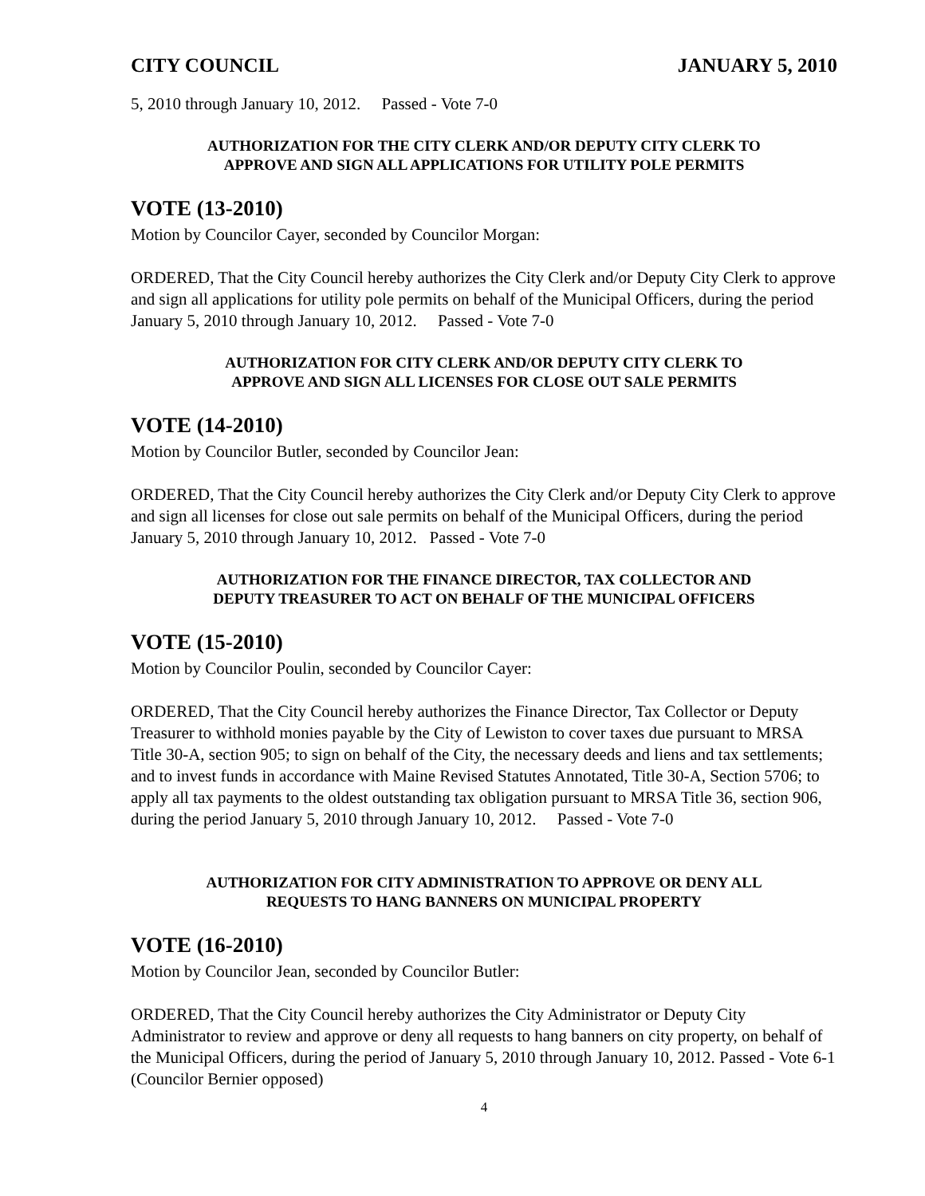CITY COUNCIL JANUARY 5, 2010
5, 2010 through January 10, 2012. Passed - Vote 7-0
AUTHORIZATION FOR THE CITY CLERK AND/OR DEPUTY CITY CLERK TO
APPROVE AND SIGN ALL APPLICATIONS FOR UTILITY POLE PERMITS
VOTE (13-2010)
Motion by Councilor Cayer, seconded by Councilor Morgan:
ORDERED, That the City Council hereby authorizes the City Clerk and/or Deputy City Clerk to approve and sign all applications for utility pole permits on behalf of the Municipal Officers, during the period January 5, 2010 through January 10, 2012. Passed - Vote 7-0
AUTHORIZATION FOR CITY CLERK AND/OR DEPUTY CITY CLERK TO
APPROVE AND SIGN ALL LICENSES FOR CLOSE OUT SALE PERMITS
VOTE (14-2010)
Motion by Councilor Butler, seconded by Councilor Jean:
ORDERED, That the City Council hereby authorizes the City Clerk and/or Deputy City Clerk to approve and sign all licenses for close out sale permits on behalf of the Municipal Officers, during the period January 5, 2010 through January 10, 2012. Passed - Vote 7-0
AUTHORIZATION FOR THE FINANCE DIRECTOR, TAX COLLECTOR AND
DEPUTY TREASURER TO ACT ON BEHALF OF THE MUNICIPAL OFFICERS
VOTE (15-2010)
Motion by Councilor Poulin, seconded by Councilor Cayer:
ORDERED, That the City Council hereby authorizes the Finance Director, Tax Collector or Deputy Treasurer to withhold monies payable by the City of Lewiston to cover taxes due pursuant to MRSA Title 30-A, section 905; to sign on behalf of the City, the necessary deeds and liens and tax settlements; and to invest funds in accordance with Maine Revised Statutes Annotated, Title 30-A, Section 5706; to apply all tax payments to the oldest outstanding tax obligation pursuant to MRSA Title 36, section 906, during the period January 5, 2010 through January 10, 2012. Passed - Vote 7-0
AUTHORIZATION FOR CITY ADMINISTRATION TO APPROVE OR DENY ALL
REQUESTS TO HANG BANNERS ON MUNICIPAL PROPERTY
VOTE (16-2010)
Motion by Councilor Jean, seconded by Councilor Butler:
ORDERED, That the City Council hereby authorizes the City Administrator or Deputy City Administrator to review and approve or deny all requests to hang banners on city property, on behalf of the Municipal Officers, during the period of January 5, 2010 through January 10, 2012. Passed - Vote 6-1 (Councilor Bernier opposed)
4